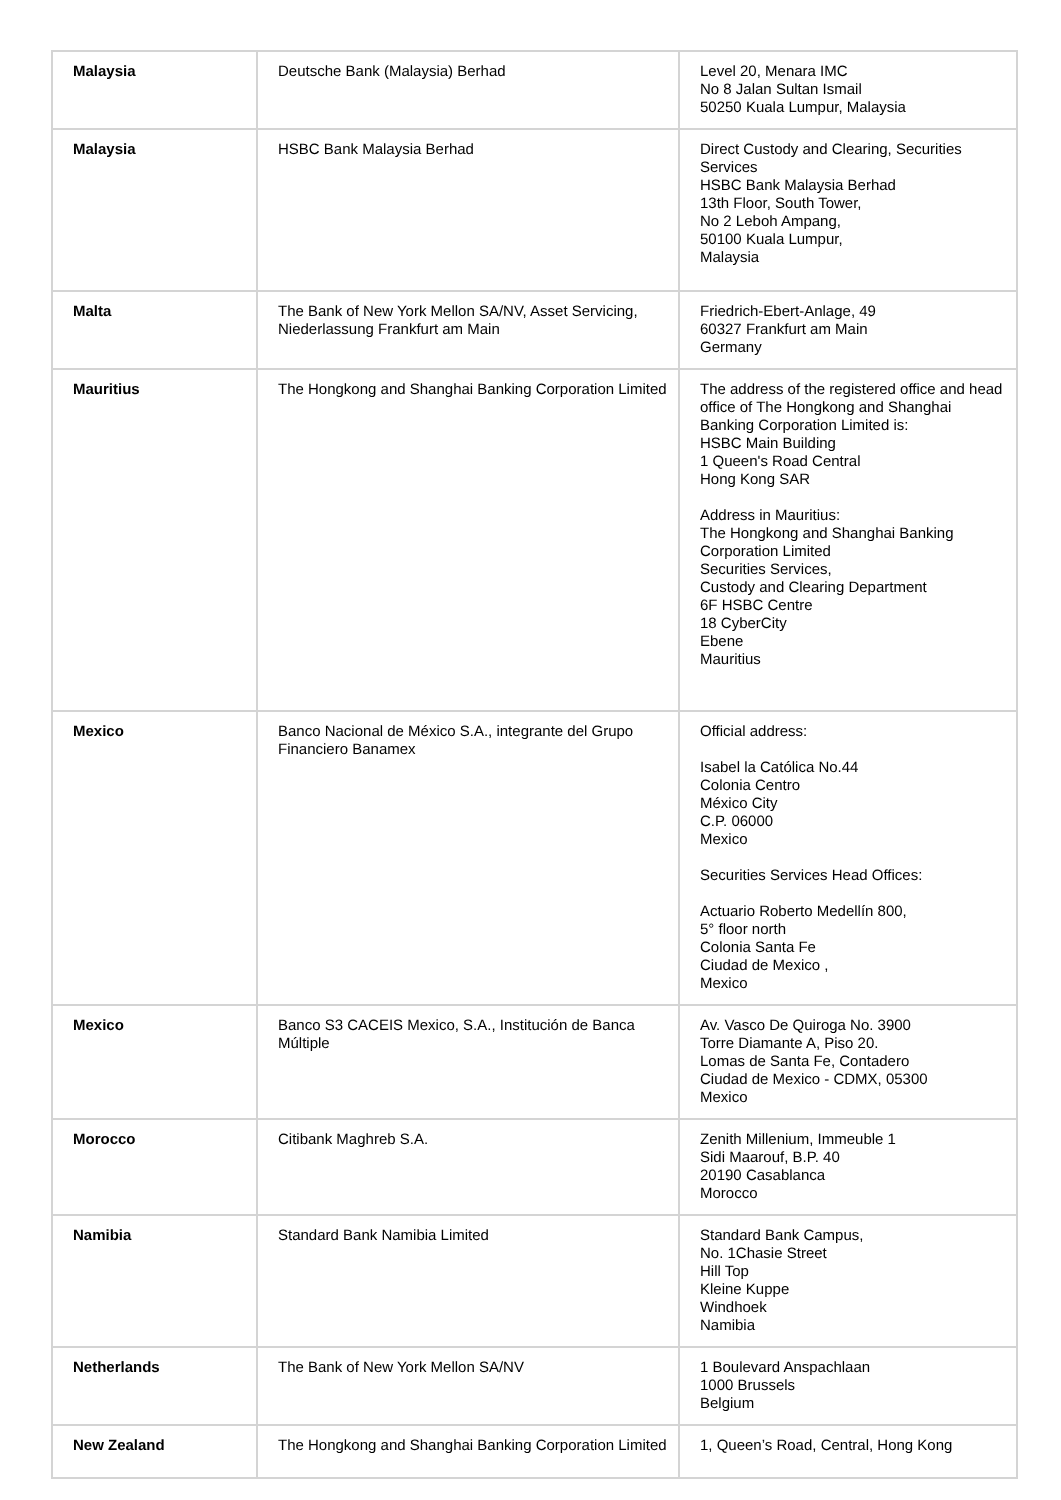| Malaysia | Deutsche Bank (Malaysia) Berhad | Level 20, Menara IMC No 8 Jalan Sultan Ismail 50250 Kuala Lumpur, Malaysia |
| Malaysia | HSBC Bank Malaysia Berhad | Direct Custody and Clearing, Securities Services HSBC Bank Malaysia Berhad 13th Floor, South Tower, No 2 Leboh Ampang, 50100 Kuala Lumpur, Malaysia |
| Malta | The Bank of New York Mellon SA/NV, Asset Servicing, Niederlassung Frankfurt am Main | Friedrich-Ebert-Anlage, 49 60327 Frankfurt am Main Germany |
| Mauritius | The Hongkong and Shanghai Banking Corporation Limited | The address of the registered office and head office of The Hongkong and Shanghai Banking Corporation Limited is: HSBC Main Building 1 Queen's Road Central Hong Kong SAR Address in Mauritius: The Hongkong and Shanghai Banking Corporation Limited Securities Services, Custody and Clearing Department 6F HSBC Centre 18 CyberCity Ebene Mauritius |
| Mexico | Banco Nacional de México S.A., integrante del Grupo Financiero Banamex | Official address: Isabel la Católica No.44 Colonia Centro México City C.P. 06000 Mexico Securities Services Head Offices: Actuario Roberto Medellín 800, 5° floor north Colonia Santa Fe Ciudad de Mexico , Mexico |
| Mexico | Banco S3 CACEIS Mexico, S.A., Institución de Banca Múltiple | Av. Vasco De Quiroga No. 3900 Torre Diamante A, Piso 20. Lomas de Santa Fe, Contadero Ciudad de Mexico - CDMX, 05300 Mexico |
| Morocco | Citibank Maghreb S.A. | Zenith Millenium, Immeuble 1 Sidi Maarouf, B.P. 40 20190 Casablanca Morocco |
| Namibia | Standard Bank Namibia Limited | Standard Bank Campus, No. 1Chasie Street Hill Top Kleine Kuppe Windhoek Namibia |
| Netherlands | The Bank of New York Mellon SA/NV | 1 Boulevard Anspachlaan 1000 Brussels Belgium |
| New Zealand | The Hongkong and Shanghai Banking Corporation Limited | 1, Queen’s Road, Central, Hong Kong |